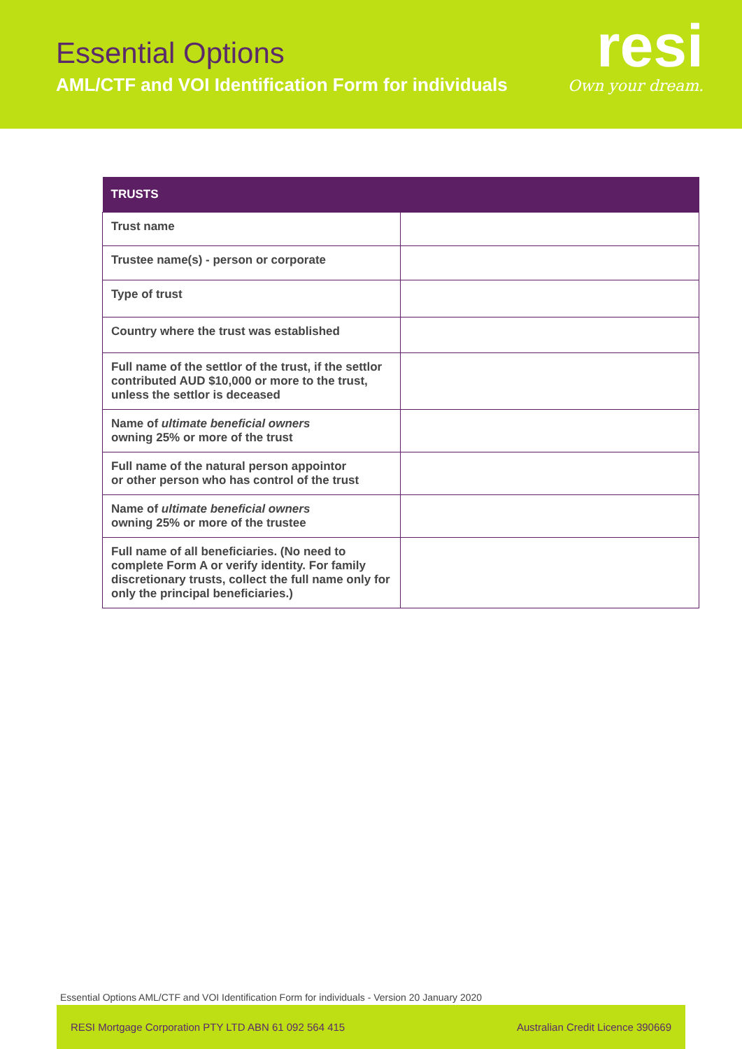Essential Options
AML/CTF and VOI Identification Form for individuals
resi
Own your dream.
| TRUSTS | |
| --- | --- |
| Trust name | |
| Trustee name(s) - person or corporate | |
| Type of trust | |
| Country where the trust was established | |
| Full name of the settlor of the trust, if the settlor contributed AUD $10,000 or more to the trust, unless the settlor is deceased | |
| Name of ultimate beneficial owners owning 25% or more of the trust | |
| Full name of the natural person appointor or other person who has control of the trust | |
| Name of ultimate beneficial owners owning 25% or more of the trustee | |
| Full name of all beneficiaries. (No need to complete Form A or verify identity. For family discretionary trusts, collect the full name only for only the principal beneficiaries.) | |
Essential Options AML/CTF and VOI Identification Form for individuals - Version 20 January 2020
RESI Mortgage Corporation PTY LTD ABN 61 092 564 415 Australian Credit Licence 390669